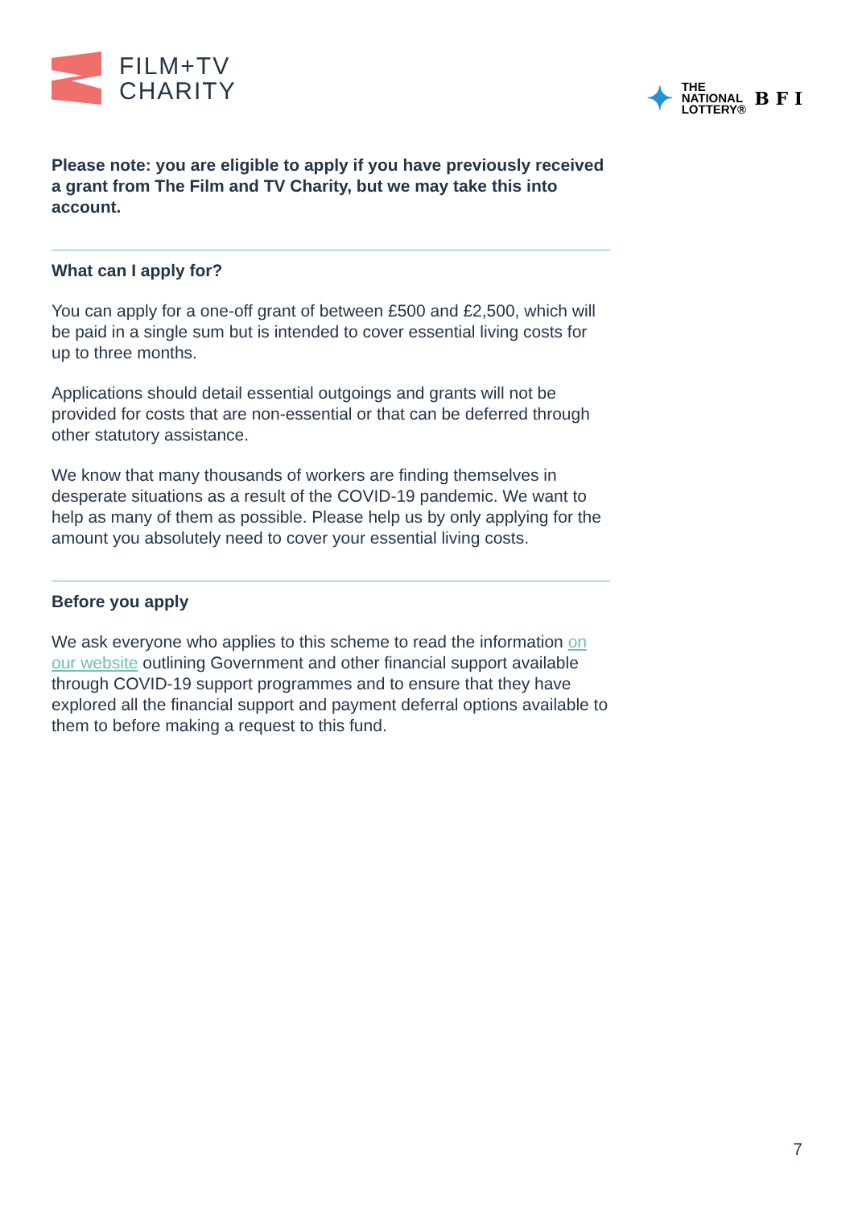FILM+TV
CHARITY
✦ THE
NATIONAL
LOTTERY® B F I
Please note: you are eligible to apply if you have previously received a grant from The Film and TV Charity, but we may take this into account.
What can I apply for?
You can apply for a one-off grant of between £500 and £2,500, which will be paid in a single sum but is intended to cover essential living costs for up to three months.
Applications should detail essential outgoings and grants will not be provided for costs that are non-essential or that can be deferred through other statutory assistance.
We know that many thousands of workers are finding themselves in desperate situations as a result of the COVID-19 pandemic. We want to help as many of them as possible. Please help us by only applying for the amount you absolutely need to cover your essential living costs.
Before you apply
We ask everyone who applies to this scheme to read the information on our website outlining Government and other financial support available through COVID-19 support programmes and to ensure that they have explored all the financial support and payment deferral options available to them to before making a request to this fund.
7